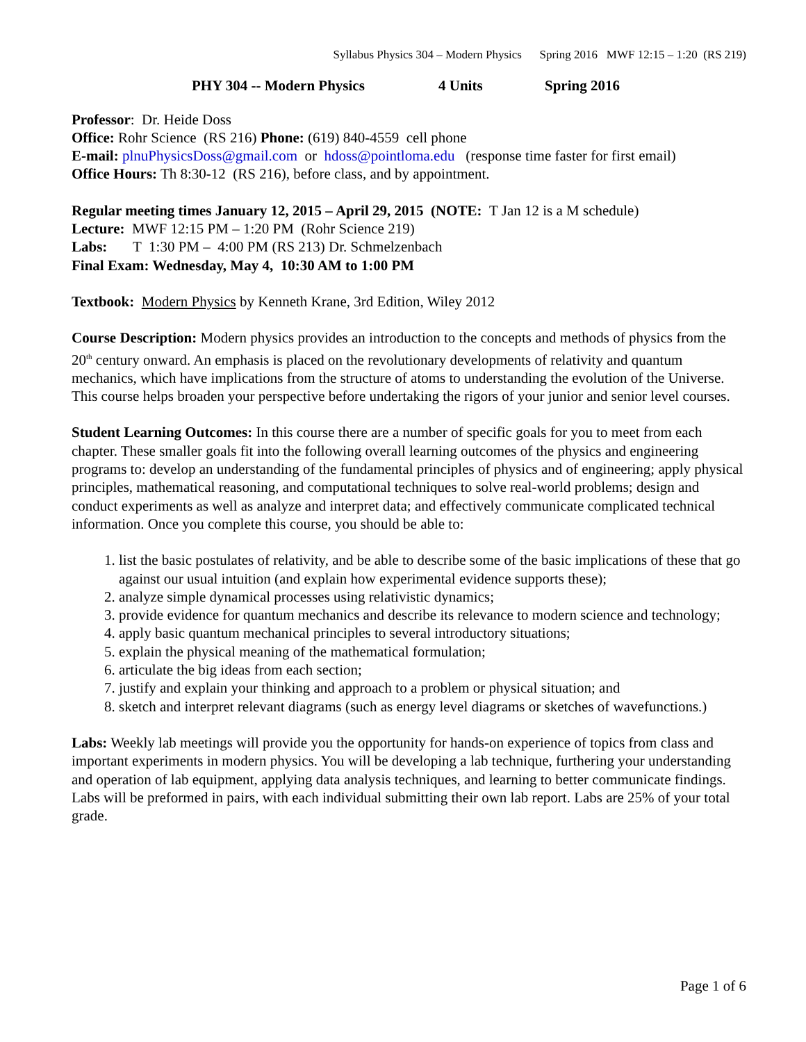Syllabus Physics 304 – Modern Physics Spring 2016 MWF 12:15 – 1:20 (RS 219)
PHY 304 -- Modern Physics 4 Units Spring 2016
Professor: Dr. Heide Doss
Office: Rohr Science (RS 216) Phone: (619) 840-4559 cell phone
E-mail: plnuPhysicsDoss@gmail.com or hdoss@pointloma.edu (response time faster for first email)
Office Hours: Th 8:30-12 (RS 216), before class, and by appointment.
Regular meeting times January 12, 2015 – April 29, 2015 (NOTE: T Jan 12 is a M schedule)
Lecture: MWF 12:15 PM – 1:20 PM (Rohr Science 219)
Labs: T 1:30 PM – 4:00 PM (RS 213) Dr. Schmelzenbach
Final Exam: Wednesday, May 4, 10:30 AM to 1:00 PM
Textbook: Modern Physics by Kenneth Krane, 3rd Edition, Wiley 2012
Course Description: Modern physics provides an introduction to the concepts and methods of physics from the 20<sup>th</sup> century onward. An emphasis is placed on the revolutionary developments of relativity and quantum mechanics, which have implications from the structure of atoms to understanding the evolution of the Universe. This course helps broaden your perspective before undertaking the rigors of your junior and senior level courses.
Student Learning Outcomes: In this course there are a number of specific goals for you to meet from each chapter. These smaller goals fit into the following overall learning outcomes of the physics and engineering programs to: develop an understanding of the fundamental principles of physics and of engineering; apply physical principles, mathematical reasoning, and computational techniques to solve real-world problems; design and conduct experiments as well as analyze and interpret data; and effectively communicate complicated technical information. Once you complete this course, you should be able to:
1. list the basic postulates of relativity, and be able to describe some of the basic implications of these that go against our usual intuition (and explain how experimental evidence supports these);
2. analyze simple dynamical processes using relativistic dynamics;
3. provide evidence for quantum mechanics and describe its relevance to modern science and technology;
4. apply basic quantum mechanical principles to several introductory situations;
5. explain the physical meaning of the mathematical formulation;
6. articulate the big ideas from each section;
7. justify and explain your thinking and approach to a problem or physical situation; and
8. sketch and interpret relevant diagrams (such as energy level diagrams or sketches of wavefunctions.)
Labs: Weekly lab meetings will provide you the opportunity for hands-on experience of topics from class and important experiments in modern physics. You will be developing a lab technique, furthering your understanding and operation of lab equipment, applying data analysis techniques, and learning to better communicate findings. Labs will be preformed in pairs, with each individual submitting their own lab report. Labs are 25% of your total grade.
Page 1 of 6